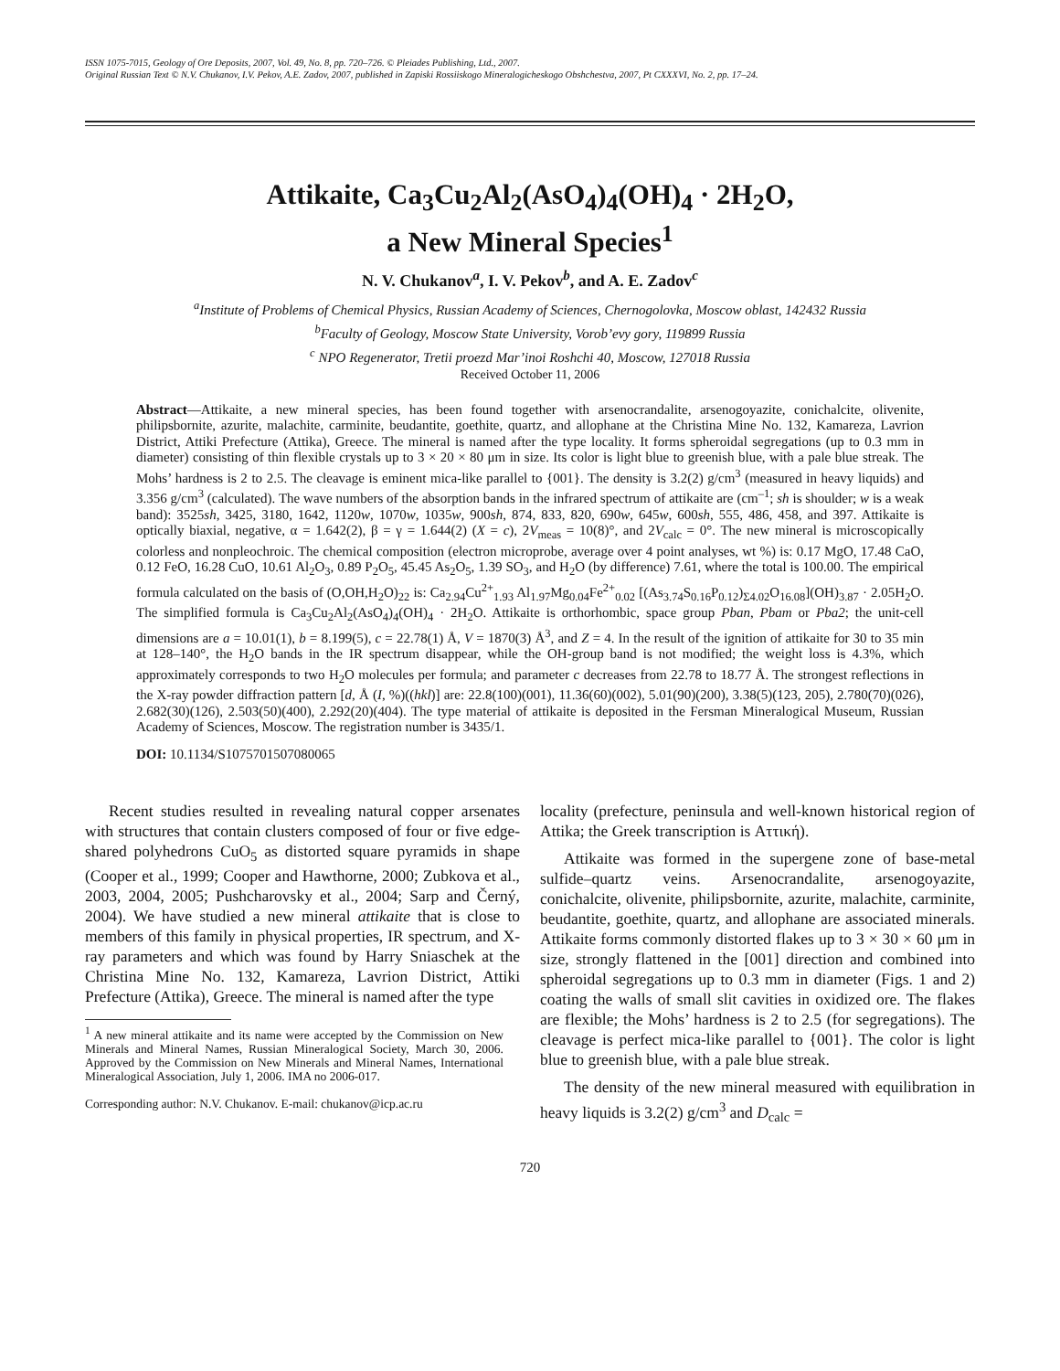ISSN 1075-7015, Geology of Ore Deposits, 2007, Vol. 49, No. 8, pp. 720–726. © Pleiades Publishing, Ltd., 2007.
Original Russian Text © N.V. Chukanov, I.V. Pekov, A.E. Zadov, 2007, published in Zapiski Rossiiskogo Mineralogicheskogo Obshchestva, 2007, Pt CXXXVI, No. 2, pp. 17–24.
Attikaite, Ca<sub>3</sub>Cu<sub>2</sub>Al<sub>2</sub>(AsO<sub>4</sub>)<sub>4</sub>(OH)<sub>4</sub> · 2H<sub>2</sub>O,
a New Mineral Species<sup>1</sup>
N. V. Chukanov<sup>a</sup>, I. V. Pekov<sup>b</sup>, and A. E. Zadov<sup>c</sup>
<sup>a</sup> Institute of Problems of Chemical Physics, Russian Academy of Sciences, Chernogolovka, Moscow oblast, 142432 Russia
<sup>b</sup> Faculty of Geology, Moscow State University, Vorob’evy gory, 119899 Russia
<sup>c</sup> NPO Regenerator, Tretii proezd Mar’inoi Roshchi 40, Moscow, 127018 Russia
Received October 11, 2006
Abstract—Attikaite, a new mineral species, has been found together with arsenocrandalite, arsenogoyazite, conichalcite, olivenite, philipsbornite, azurite, malachite, carminite, beudantite, goethite, quartz, and allophane at the Christina Mine No. 132, Kamareza, Lavrion District, Attiki Prefecture (Attika), Greece. The mineral is named after the type locality. It forms spheroidal segregations (up to 0.3 mm in diameter) consisting of thin flexible crystals up to 3 × 20 × 80 μm in size. Its color is light blue to greenish blue, with a pale blue streak. The Mohs’ hardness is 2 to 2.5. The cleavage is eminent mica-like parallel to {001}. The density is 3.2(2) g/cm<sup>3</sup> (measured in heavy liquids) and 3.356 g/cm<sup>3</sup> (calculated). The wave numbers of the absorption bands in the infrared spectrum of attikaite are (cm<sup>–1</sup>; sh is shoulder; w is a weak band): 3525sh, 3425, 3180, 1642, 1120w, 1070w, 1035w, 900sh, 874, 833, 820, 690w, 645w, 600sh, 555, 486, 458, and 397. Attikaite is optically biaxial, negative, α = 1.642(2), β = γ = 1.644(2) (X = c), 2V<sub>meas</sub> = 10(8)°, and 2V<sub>calc</sub> = 0°. The new mineral is microscopically colorless and nonpleochroic. The chemical composition (electron microprobe, average over 4 point analyses, wt %) is: 0.17 MgO, 17.48 CaO, 0.12 FeO, 16.28 CuO, 10.61 Al<sub>2</sub>O<sub>3</sub>, 0.89 P<sub>2</sub>O<sub>5</sub>, 45.45 As<sub>2</sub>O<sub>5</sub>, 1.39 SO<sub>3</sub>, and H<sub>2</sub>O (by difference) 7.61, where the total is 100.00. The empirical formula calculated on the basis of (O,OH,H<sub>2</sub>O)<sub>22</sub> is: Ca<sub>2.94</sub>Cu<sup>2+</sup><sub>1.93</sub> Al<sub>1.97</sub>Mg<sub>0.04</sub>Fe<sup>2+</sup><sub>0.02</sub> [(As<sub>3.74</sub>S<sub>0.16</sub>P<sub>0.12</sub>)<sub>Σ4.02</sub>O<sub>16.08</sub>](OH)<sub>3.87</sub> · 2.05H<sub>2</sub>O. The simplified formula is Ca<sub>3</sub>Cu<sub>2</sub>Al<sub>2</sub>(AsO<sub>4</sub>)<sub>4</sub>(OH)<sub>4</sub> · 2H<sub>2</sub>O. Attikaite is orthorhombic, space group Pban, Pbam or Pba2; the unit-cell dimensions are a = 10.01(1), b = 8.199(5), c = 22.78(1) Å, V = 1870(3) Å<sup>3</sup>, and Z = 4. In the result of the ignition of attikaite for 30 to 35 min at 128–140°, the H<sub>2</sub>O bands in the IR spectrum disappear, while the OH-group band is not modified; the weight loss is 4.3%, which approximately corresponds to two H<sub>2</sub>O molecules per formula; and parameter c decreases from 22.78 to 18.77 Å. The strongest reflections in the X-ray powder diffraction pattern [d, Å (I, %)((hkl)] are: 22.8(100)(001), 11.36(60)(002), 5.01(90)(200), 3.38(5)(123, 205), 2.780(70)(026), 2.682(30)(126), 2.503(50)(400), 2.292(20)(404). The type material of attikaite is deposited in the Fersman Mineralogical Museum, Russian Academy of Sciences, Moscow. The registration number is 3435/1.
DOI: 10.1134/S1075701507080065
Recent studies resulted in revealing natural copper arsenates with structures that contain clusters composed of four or five edge-shared polyhedrons CuO<sub>5</sub> as distorted square pyramids in shape (Cooper et al., 1999; Cooper and Hawthorne, 2000; Zubkova et al., 2003, 2004, 2005; Pushcharovsky et al., 2004; Sarp and Černý, 2004). We have studied a new mineral attikaite that is close to members of this family in physical properties, IR spectrum, and X-ray parameters and which was found by Harry Sniaschek at the Christina Mine No. 132, Kamareza, Lavrion District, Attiki Prefecture (Attika), Greece. The mineral is named after the type
<sup>1</sup> A new mineral attikaite and its name were accepted by the Commission on New Minerals and Mineral Names, Russian Mineralogical Society, March 30, 2006. Approved by the Commission on New Minerals and Mineral Names, International Mineralogical Association, July 1, 2006. IMA no 2006-017.
Corresponding author: N.V. Chukanov. E-mail: chukanov@icp.ac.ru
locality (prefecture, peninsula and well-known historical region of Attika; the Greek transcription is Αττική).
Attikaite was formed in the supergene zone of base-metal sulfide–quartz veins. Arsenocrandalite, arsenogoyazite, conichalcite, olivenite, philipsbornite, azurite, malachite, carminite, beudantite, goethite, quartz, and allophane are associated minerals. Attikaite forms commonly distorted flakes up to 3 × 30 × 60 μm in size, strongly flattened in the [001] direction and combined into spheroidal segregations up to 0.3 mm in diameter (Figs. 1 and 2) coating the walls of small slit cavities in oxidized ore. The flakes are flexible; the Mohs’ hardness is 2 to 2.5 (for segregations). The cleavage is perfect mica-like parallel to {001}. The color is light blue to greenish blue, with a pale blue streak.
The density of the new mineral measured with equilibration in heavy liquids is 3.2(2) g/cm<sup>3</sup> and D<sub>calc</sub> =
720